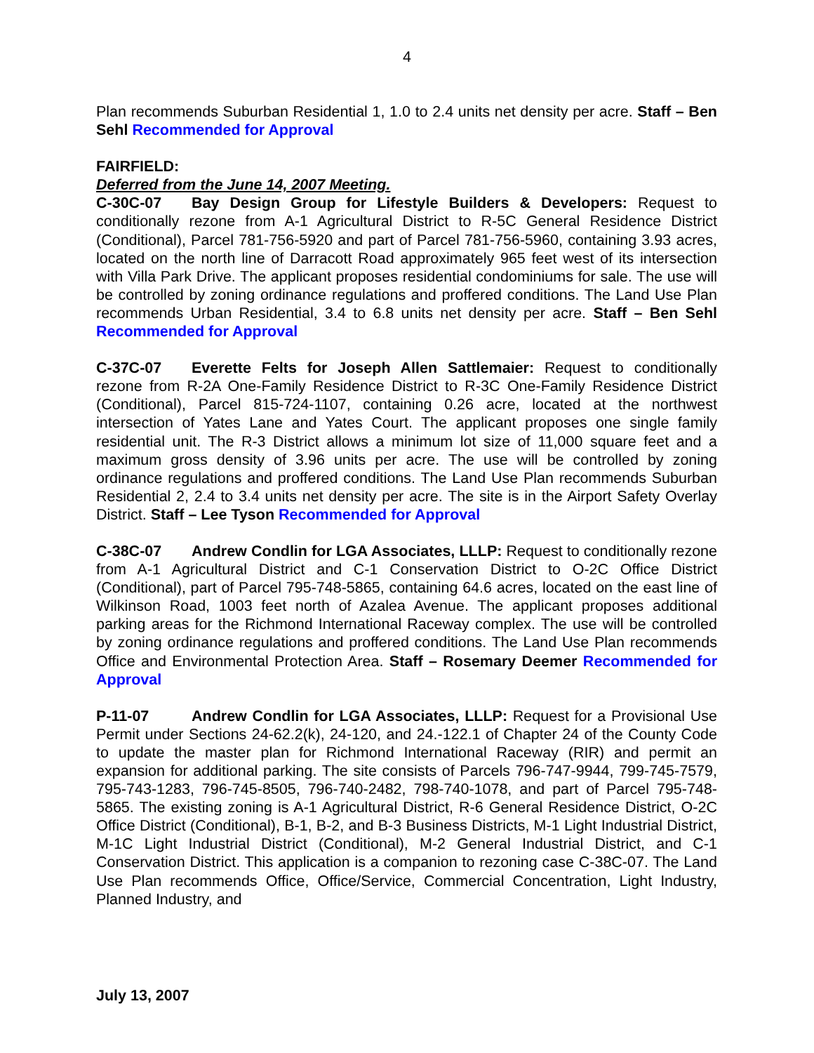4
Plan recommends Suburban Residential 1, 1.0 to 2.4 units net density per acre. Staff – Ben Sehl Recommended for Approval
FAIRFIELD:
Deferred from the June 14, 2007 Meeting.
C-30C-07 Bay Design Group for Lifestyle Builders & Developers: Request to conditionally rezone from A-1 Agricultural District to R-5C General Residence District (Conditional), Parcel 781-756-5920 and part of Parcel 781-756-5960, containing 3.93 acres, located on the north line of Darracott Road approximately 965 feet west of its intersection with Villa Park Drive. The applicant proposes residential condominiums for sale. The use will be controlled by zoning ordinance regulations and proffered conditions. The Land Use Plan recommends Urban Residential, 3.4 to 6.8 units net density per acre. Staff – Ben Sehl Recommended for Approval
C-37C-07 Everette Felts for Joseph Allen Sattlemaier: Request to conditionally rezone from R-2A One-Family Residence District to R-3C One-Family Residence District (Conditional), Parcel 815-724-1107, containing 0.26 acre, located at the northwest intersection of Yates Lane and Yates Court. The applicant proposes one single family residential unit. The R-3 District allows a minimum lot size of 11,000 square feet and a maximum gross density of 3.96 units per acre. The use will be controlled by zoning ordinance regulations and proffered conditions. The Land Use Plan recommends Suburban Residential 2, 2.4 to 3.4 units net density per acre. The site is in the Airport Safety Overlay District. Staff – Lee Tyson Recommended for Approval
C-38C-07 Andrew Condlin for LGA Associates, LLLP: Request to conditionally rezone from A-1 Agricultural District and C-1 Conservation District to O-2C Office District (Conditional), part of Parcel 795-748-5865, containing 64.6 acres, located on the east line of Wilkinson Road, 1003 feet north of Azalea Avenue. The applicant proposes additional parking areas for the Richmond International Raceway complex. The use will be controlled by zoning ordinance regulations and proffered conditions. The Land Use Plan recommends Office and Environmental Protection Area. Staff – Rosemary Deemer Recommended for Approval
P-11-07 Andrew Condlin for LGA Associates, LLLP: Request for a Provisional Use Permit under Sections 24-62.2(k), 24-120, and 24.-122.1 of Chapter 24 of the County Code to update the master plan for Richmond International Raceway (RIR) and permit an expansion for additional parking. The site consists of Parcels 796-747-9944, 799-745-7579, 795-743-1283, 796-745-8505, 796-740-2482, 798-740-1078, and part of Parcel 795-748-5865. The existing zoning is A-1 Agricultural District, R-6 General Residence District, O-2C Office District (Conditional), B-1, B-2, and B-3 Business Districts, M-1 Light Industrial District, M-1C Light Industrial District (Conditional), M-2 General Industrial District, and C-1 Conservation District. This application is a companion to rezoning case C-38C-07. The Land Use Plan recommends Office, Office/Service, Commercial Concentration, Light Industry, Planned Industry, and
July 13, 2007